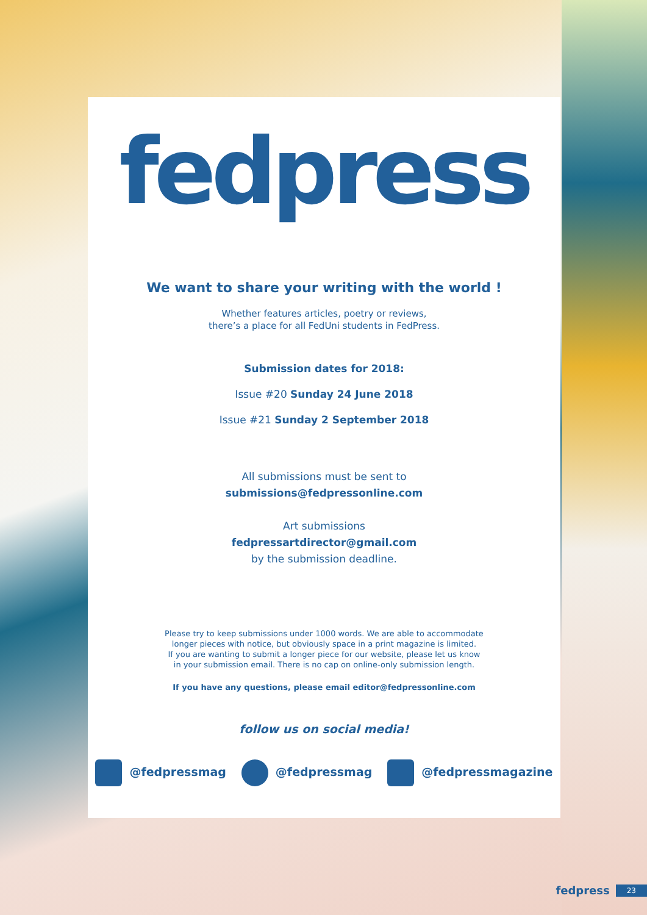fedpress
We want to share your writing with the world !
Whether features articles, poetry or reviews,
there’s a place for all FedUni students in FedPress.
Submission dates for 2018:
Issue #20 Sunday 24 June 2018
Issue #21 Sunday 2 September 2018
All submissions must be sent to
submissions@fedpressonline.com
Art submissions
fedpressartdirector@gmail.com
by the submission deadline.
Please try to keep submissions under 1000 words. We are able to accommodate
longer pieces with notice, but obviously space in a print magazine is limited.
If you are wanting to submit a longer piece for our website, please let us know
in your submission email. There is no cap on online-only submission length.
If you have any questions, please email editor@fedpressonline.com
follow us on social media!
@fedpressmag @fedpressmag @fedpressmagazine
fedpress 23